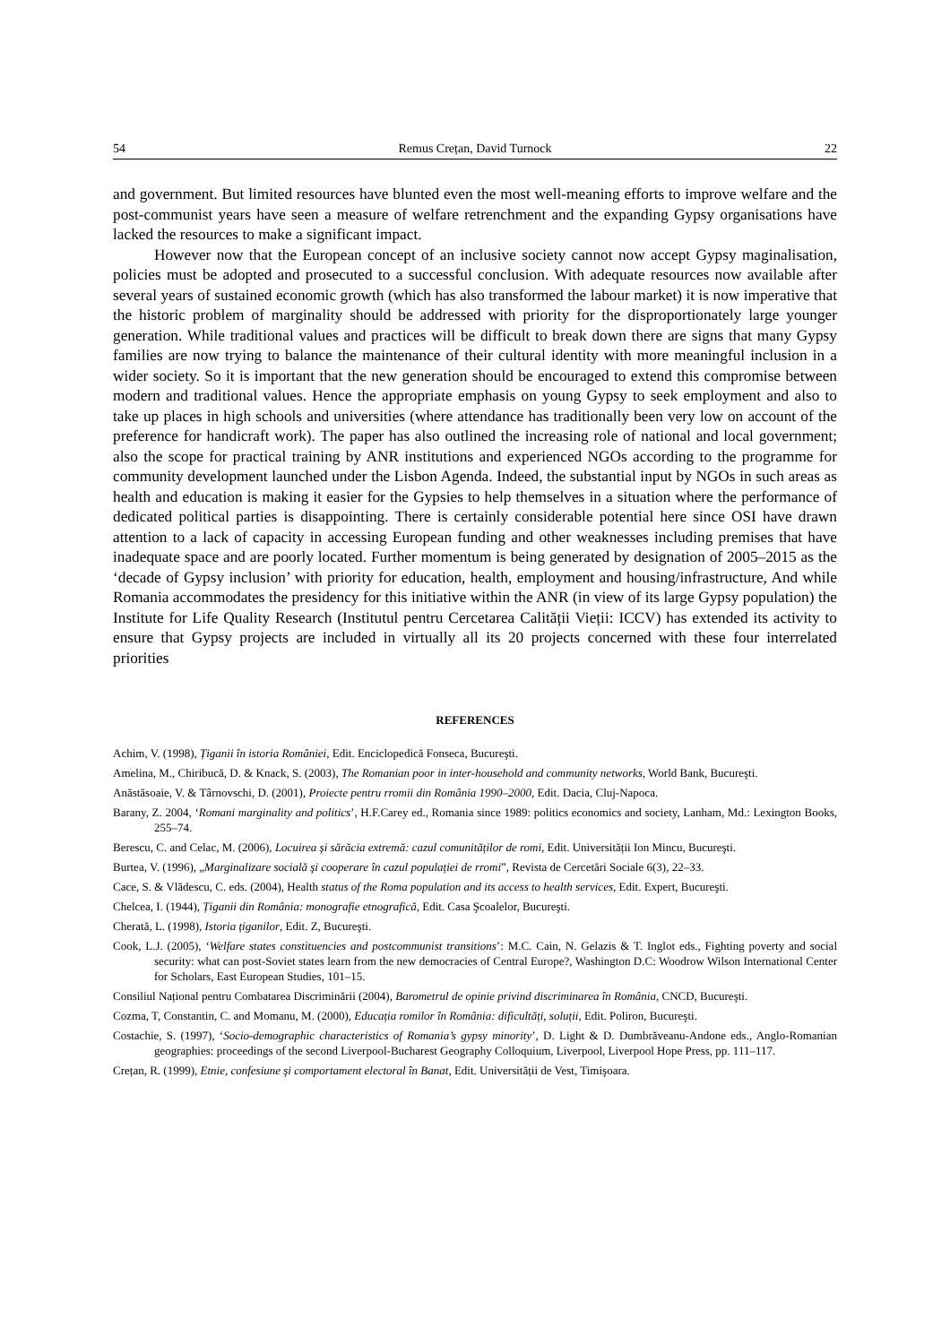54 Remus Crețan, David Turnock 22
and government. But limited resources have blunted even the most well-meaning efforts to improve welfare and the post-communist years have seen a measure of welfare retrenchment and the expanding Gypsy organisations have lacked the resources to make a significant impact.
However now that the European concept of an inclusive society cannot now accept Gypsy maginalisation, policies must be adopted and prosecuted to a successful conclusion. With adequate resources now available after several years of sustained economic growth (which has also transformed the labour market) it is now imperative that the historic problem of marginality should be addressed with priority for the disproportionately large younger generation. While traditional values and practices will be difficult to break down there are signs that many Gypsy families are now trying to balance the maintenance of their cultural identity with more meaningful inclusion in a wider society. So it is important that the new generation should be encouraged to extend this compromise between modern and traditional values. Hence the appropriate emphasis on young Gypsy to seek employment and also to take up places in high schools and universities (where attendance has traditionally been very low on account of the preference for handicraft work). The paper has also outlined the increasing role of national and local government; also the scope for practical training by ANR institutions and experienced NGOs according to the programme for community development launched under the Lisbon Agenda. Indeed, the substantial input by NGOs in such areas as health and education is making it easier for the Gypsies to help themselves in a situation where the performance of dedicated political parties is disappointing. There is certainly considerable potential here since OSI have drawn attention to a lack of capacity in accessing European funding and other weaknesses including premises that have inadequate space and are poorly located. Further momentum is being generated by designation of 2005–2015 as the ‘decade of Gypsy inclusion’ with priority for education, health, employment and housing/infrastructure, And while Romania accommodates the presidency for this initiative within the ANR (in view of its large Gypsy population) the Institute for Life Quality Research (Institutul pentru Cercetarea Calității Vieții: ICCV) has extended its activity to ensure that Gypsy projects are included in virtually all its 20 projects concerned with these four interrelated priorities
REFERENCES
Achim, V. (1998), Țiganii în istoria României, Edit. Enciclopedică Fonseca, Bucureşti.
Amelina, M., Chiribucă, D. & Knack, S. (2003), The Romanian poor in inter-household and community networks, World Bank, Bucureşti.
Anăstăsoaie, V. & Târnovschi, D. (2001), Proiecte pentru rromii din România 1990–2000, Edit. Dacia, Cluj-Napoca.
Barany, Z. 2004, ‘Romani marginality and politics’, H.F.Carey ed., Romania since 1989: politics economics and society, Lanham, Md.: Lexington Books, 255–74.
Berescu, C. and Celac, M. (2006), Locuirea şi sărăcia extremă: cazul comunităților de romi, Edit. Universității Ion Mincu, Bucureşti.
Burtea, V. (1996), „Marginalizare socială şi cooperare în cazul populației de rromi”, Revista de Cercetări Sociale 6(3), 22–33.
Cace, S. & Vlădescu, C. eds. (2004), Health status of the Roma population and its access to health services, Edit. Expert, Bucureşti.
Chelcea, I. (1944), Țiganii din România: monografie etnografică, Edit. Casa Şcoalelor, Bucureşti.
Cherată, L. (1998), Istoria țiganilor, Edit. Z, Bucureşti.
Cook, L.J. (2005), ‘Welfare states constituencies and postcommunist transitions’: M.C. Cain, N. Gelazis & T. Inglot eds., Fighting poverty and social security: what can post-Soviet states learn from the new democracies of Central Europe?, Washington D.C: Woodrow Wilson International Center for Scholars, East European Studies, 101–15.
Consiliul Național pentru Combatarea Discriminării (2004), Barometrul de opinie privind discriminarea în România, CNCD, Bucureşti.
Cozma, T, Constantin, C. and Momanu, M. (2000), Educația romilor în România: dificultăți, soluții, Edit. Poliron, Bucureşti.
Costachie, S. (1997), ‘Socio-demographic characteristics of Romania’s gypsy minority’, D. Light & D. Dumbrăveanu-Andone eds., Anglo-Romanian geographies: proceedings of the second Liverpool-Bucharest Geography Colloquium, Liverpool, Liverpool Hope Press, pp. 111–117.
Crețan, R. (1999), Etnie, confesiune şi comportament electoral în Banat, Edit. Universității de Vest, Timişoara.